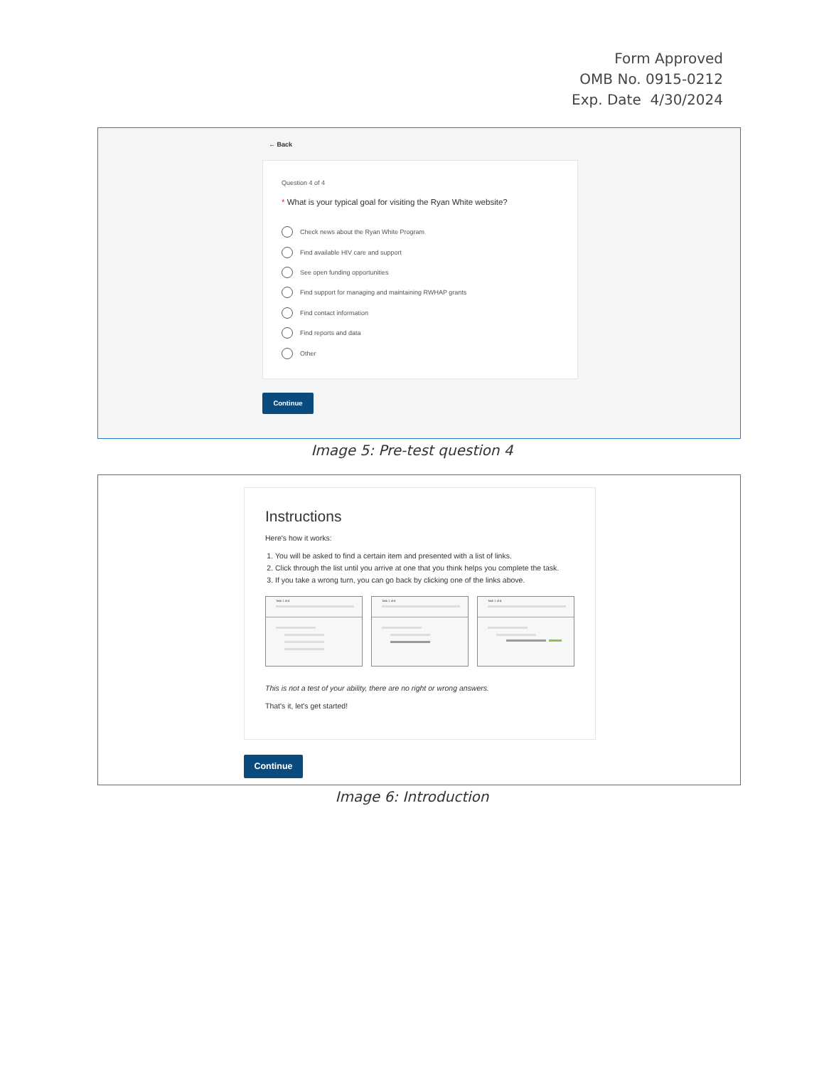Form Approved
OMB No. 0915-0212
Exp. Date 4/30/2024
← Back
Question 4 of 4
* What is your typical goal for visiting the Ryan White website?
Check news about the Ryan White Program
Find available HIV care and support
See open funding opportunities
Find support for managing and maintaining RWHAP grants
Find contact information
Find reports and data
Other
Continue
Image 5: Pre-test question 4
Instructions
Here's how it works:
1. You will be asked to find a certain item and presented with a list of links.
2. Click through the list until you arrive at one that you think helps you complete the task.
3. If you take a wrong turn, you can go back by clicking one of the links above.
Task 1 of 4 Task 1 of 4 Task 1 of 4
This is not a test of your ability, there are no right or wrong answers.
That's it, let's get started!
Continue
Image 6: Introduction